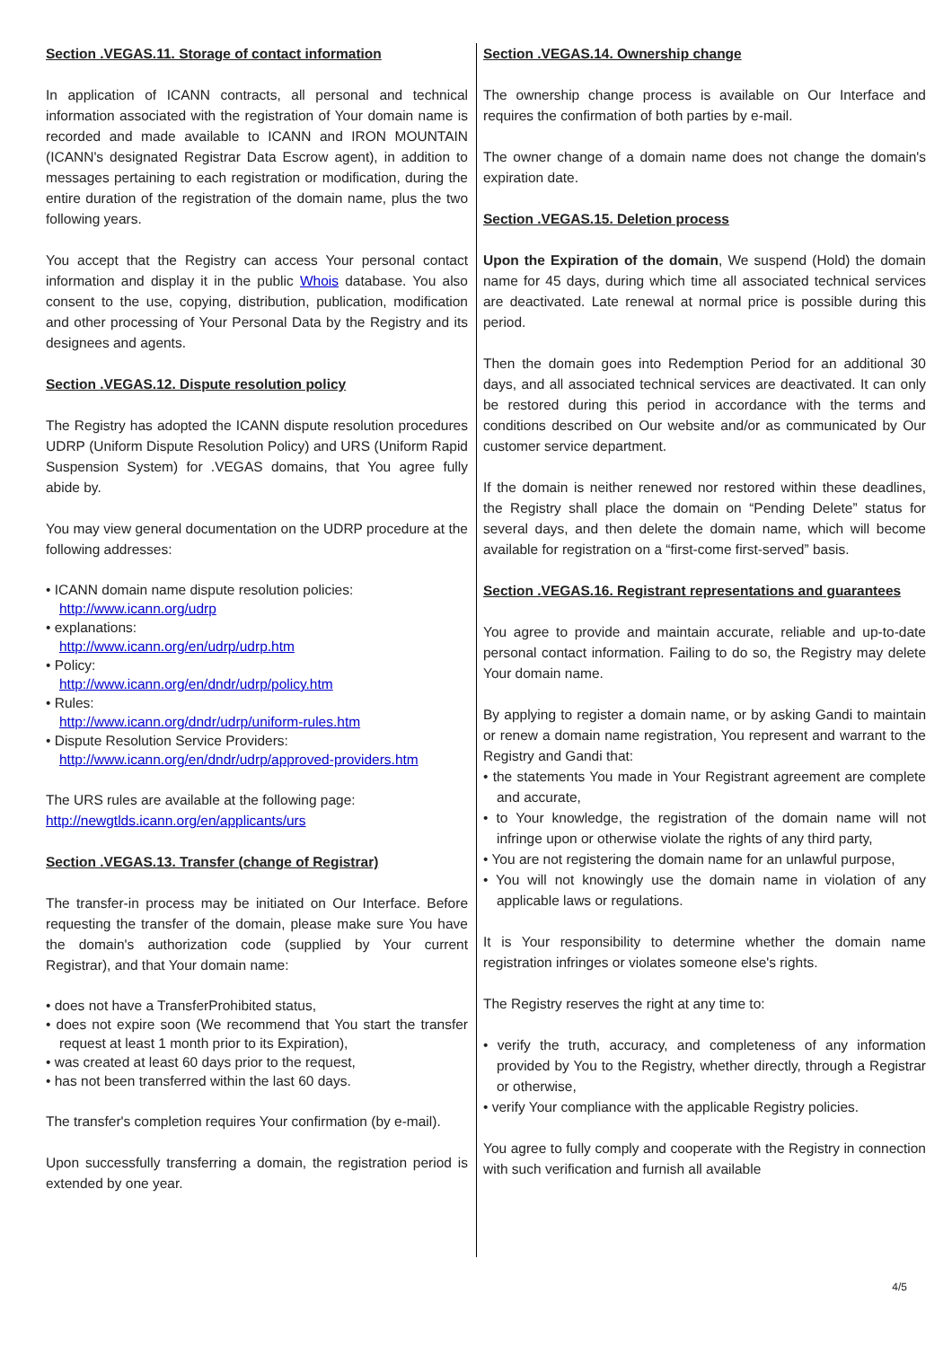Section .VEGAS.11. Storage of contact information
In application of ICANN contracts, all personal and technical information associated with the registration of Your domain name is recorded and made available to ICANN and IRON MOUNTAIN (ICANN's designated Registrar Data Escrow agent), in addition to messages pertaining to each registration or modification, during the entire duration of the registration of the domain name, plus the two following years.
You accept that the Registry can access Your personal contact information and display it in the public Whois database. You also consent to the use, copying, distribution, publication, modification and other processing of Your Personal Data by the Registry and its designees and agents.
Section .VEGAS.12. Dispute resolution policy
The Registry has adopted the ICANN dispute resolution procedures UDRP (Uniform Dispute Resolution Policy) and URS (Uniform Rapid Suspension System) for .VEGAS domains, that You agree fully abide by.
You may view general documentation on the UDRP procedure at the following addresses:
• ICANN domain name dispute resolution policies:
http://www.icann.org/udrp
• explanations:
http://www.icann.org/en/udrp/udrp.htm
• Policy:
http://www.icann.org/en/dndr/udrp/policy.htm
• Rules:
http://www.icann.org/dndr/udrp/uniform-rules.htm
• Dispute Resolution Service Providers:
http://www.icann.org/en/dndr/udrp/approved-providers.htm
The URS rules are available at the following page:
http://newgtlds.icann.org/en/applicants/urs
Section .VEGAS.13. Transfer (change of Registrar)
The transfer-in process may be initiated on Our Interface. Before requesting the transfer of the domain, please make sure You have the domain's authorization code (supplied by Your current Registrar), and that Your domain name:
• does not have a TransferProhibited status,
• does not expire soon (We recommend that You start the transfer request at least 1 month prior to its Expiration),
• was created at least 60 days prior to the request,
• has not been transferred within the last 60 days.
The transfer's completion requires Your confirmation (by e-mail).
Upon successfully transferring a domain, the registration period is extended by one year.
Section .VEGAS.14. Ownership change
The ownership change process is available on Our Interface and requires the confirmation of both parties by e-mail.
The owner change of a domain name does not change the domain's expiration date.
Section .VEGAS.15. Deletion process
Upon the Expiration of the domain, We suspend (Hold) the domain name for 45 days, during which time all associated technical services are deactivated. Late renewal at normal price is possible during this period.
Then the domain goes into Redemption Period for an additional 30 days, and all associated technical services are deactivated. It can only be restored during this period in accordance with the terms and conditions described on Our website and/or as communicated by Our customer service department.
If the domain is neither renewed nor restored within these deadlines, the Registry shall place the domain on “Pending Delete” status for several days, and then delete the domain name, which will become available for registration on a “first-come first-served” basis.
Section .VEGAS.16. Registrant representations and guarantees
You agree to provide and maintain accurate, reliable and up-to-date personal contact information. Failing to do so, the Registry may delete Your domain name.
By applying to register a domain name, or by asking Gandi to maintain or renew a domain name registration, You represent and warrant to the Registry and Gandi that:
• the statements You made in Your Registrant agreement are complete and accurate,
• to Your knowledge, the registration of the domain name will not infringe upon or otherwise violate the rights of any third party,
• You are not registering the domain name for an unlawful purpose,
• You will not knowingly use the domain name in violation of any applicable laws or regulations.
It is Your responsibility to determine whether the domain name registration infringes or violates someone else's rights.
The Registry reserves the right at any time to:
• verify the truth, accuracy, and completeness of any information provided by You to the Registry, whether directly, through a Registrar or otherwise,
• verify Your compliance with the applicable Registry policies.
You agree to fully comply and cooperate with the Registry in connection with such verification and furnish all available
4/5